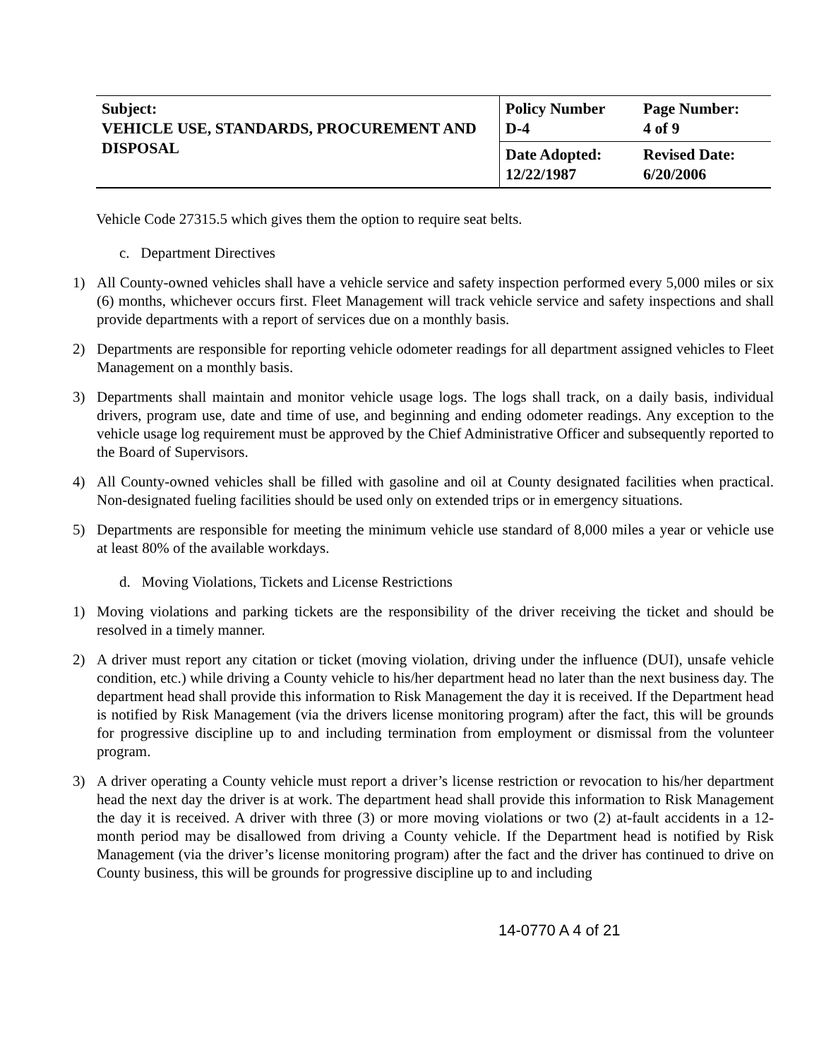| Subject: VEHICLE USE, STANDARDS, PROCUREMENT AND DISPOSAL | Policy Number D-4 | Page Number: 4 of 9 |
| | Date Adopted: 12/22/1987 | Revised Date: 6/20/2006 |
Vehicle Code 27315.5 which gives them the option to require seat belts.
c. Department Directives
1) All County-owned vehicles shall have a vehicle service and safety inspection performed every 5,000 miles or six (6) months, whichever occurs first. Fleet Management will track vehicle service and safety inspections and shall provide departments with a report of services due on a monthly basis.
2) Departments are responsible for reporting vehicle odometer readings for all department assigned vehicles to Fleet Management on a monthly basis.
3) Departments shall maintain and monitor vehicle usage logs. The logs shall track, on a daily basis, individual drivers, program use, date and time of use, and beginning and ending odometer readings. Any exception to the vehicle usage log requirement must be approved by the Chief Administrative Officer and subsequently reported to the Board of Supervisors.
4) All County-owned vehicles shall be filled with gasoline and oil at County designated facilities when practical. Non-designated fueling facilities should be used only on extended trips or in emergency situations.
5) Departments are responsible for meeting the minimum vehicle use standard of 8,000 miles a year or vehicle use at least 80% of the available workdays.
d. Moving Violations, Tickets and License Restrictions
1) Moving violations and parking tickets are the responsibility of the driver receiving the ticket and should be resolved in a timely manner.
2) A driver must report any citation or ticket (moving violation, driving under the influence (DUI), unsafe vehicle condition, etc.) while driving a County vehicle to his/her department head no later than the next business day. The department head shall provide this information to Risk Management the day it is received. If the Department head is notified by Risk Management (via the drivers license monitoring program) after the fact, this will be grounds for progressive discipline up to and including termination from employment or dismissal from the volunteer program.
3) A driver operating a County vehicle must report a driver’s license restriction or revocation to his/her department head the next day the driver is at work. The department head shall provide this information to Risk Management the day it is received. A driver with three (3) or more moving violations or two (2) at-fault accidents in a 12-month period may be disallowed from driving a County vehicle. If the Department head is notified by Risk Management (via the driver’s license monitoring program) after the fact and the driver has continued to drive on County business, this will be grounds for progressive discipline up to and including
14-0770 A 4 of 21